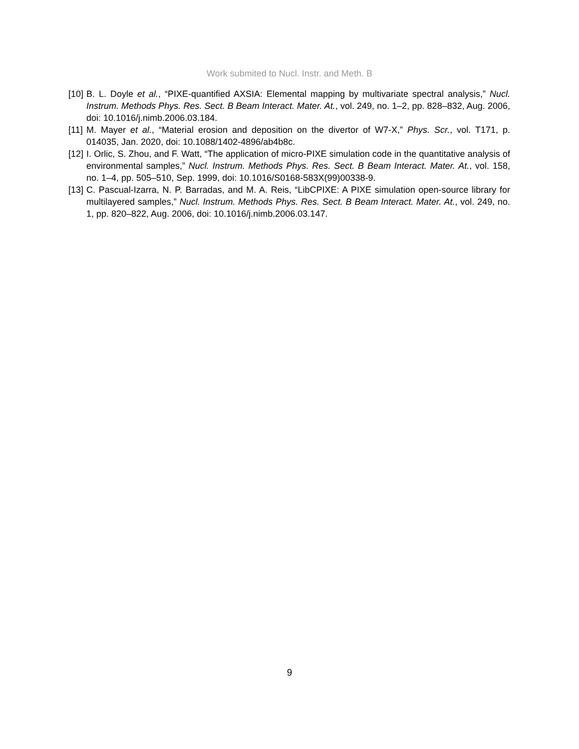Work submited to Nucl. Instr. and Meth. B
[10] B. L. Doyle et al., “PIXE-quantified AXSIA: Elemental mapping by multivariate spectral analysis,” Nucl. Instrum. Methods Phys. Res. Sect. B Beam Interact. Mater. At., vol. 249, no. 1–2, pp. 828–832, Aug. 2006, doi: 10.1016/j.nimb.2006.03.184.
[11] M. Mayer et al., “Material erosion and deposition on the divertor of W7-X,” Phys. Scr., vol. T171, p. 014035, Jan. 2020, doi: 10.1088/1402-4896/ab4b8c.
[12] I. Orlic, S. Zhou, and F. Watt, “The application of micro-PIXE simulation code in the quantitative analysis of environmental samples,” Nucl. Instrum. Methods Phys. Res. Sect. B Beam Interact. Mater. At., vol. 158, no. 1–4, pp. 505–510, Sep. 1999, doi: 10.1016/S0168-583X(99)00338-9.
[13] C. Pascual-Izarra, N. P. Barradas, and M. A. Reis, “LibCPIXE: A PIXE simulation open-source library for multilayered samples,” Nucl. Instrum. Methods Phys. Res. Sect. B Beam Interact. Mater. At., vol. 249, no. 1, pp. 820–822, Aug. 2006, doi: 10.1016/j.nimb.2006.03.147.
9